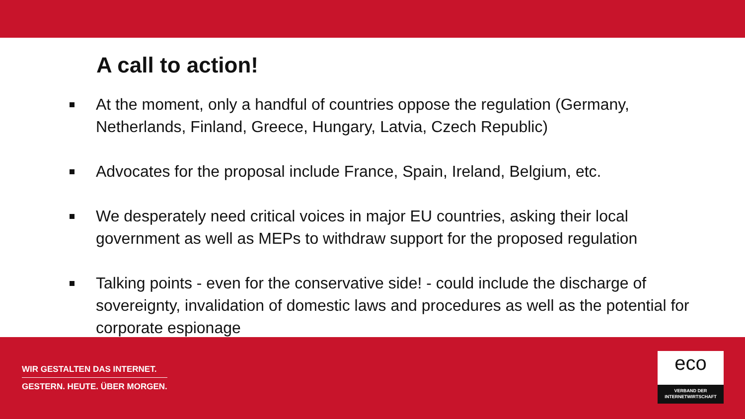A call to action!
At the moment, only a handful of countries oppose the regulation (Germany, Netherlands, Finland, Greece, Hungary, Latvia, Czech Republic)
Advocates for the proposal include France, Spain, Ireland, Belgium, etc.
We desperately need critical voices in major EU countries, asking their local government as well as MEPs to withdraw support for the proposed regulation
Talking points - even for the conservative side! - could include the discharge of sovereignty, invalidation of domestic laws and procedures as well as the potential for corporate espionage
WIR GESTALTEN DAS INTERNET.
GESTERN. HEUTE. ÜBER MORGEN.
eco
VERBAND DER
INTERNETWIRTSCHAFT